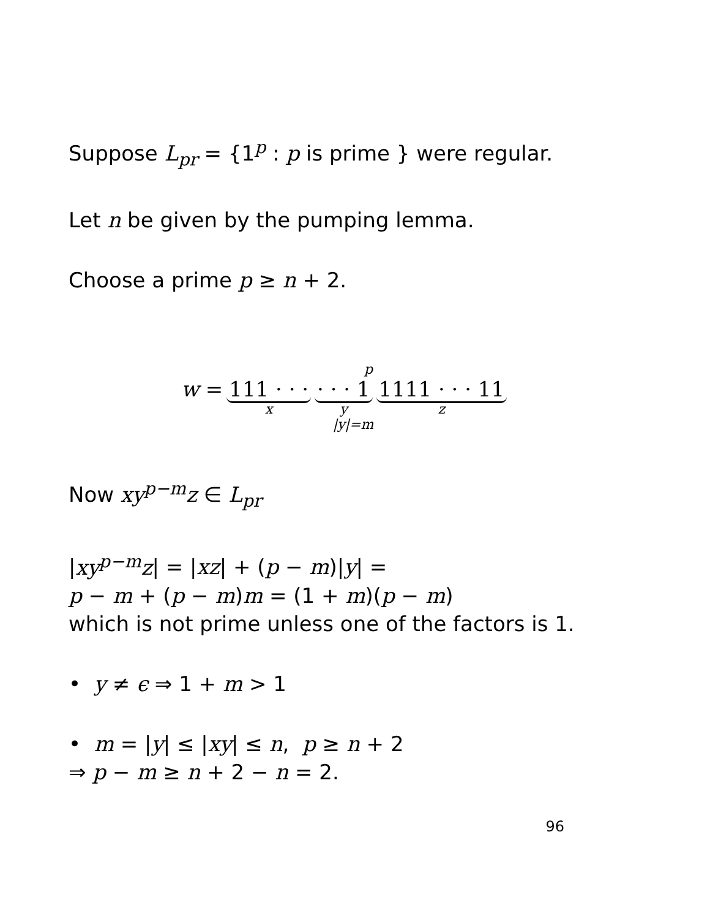Suppose L<sub>pr</sub> = {1<sup>p</sup> : p is prime } were regular.
Let n be given by the pumping lemma.
Choose a prime p ≥ n + 2.
p
w = 111 · · ·
x
· · · 1
y
1111 · · · 11
z
|y|=m
Now xy<sup>p−m</sup>z ∈ L<sub>pr</sub>
|xy<sup>p−m</sup>z| = |xz| + (p − m)|y| =
p − m + (p − m)m = (1 + m)(p − m)
which is not prime unless one of the factors is 1.
• y ≠ ϵ ⇒ 1 + m > 1
• m = |y| ≤ |xy| ≤ n, p ≥ n + 2
⇒ p − m ≥ n + 2 − n = 2.
96